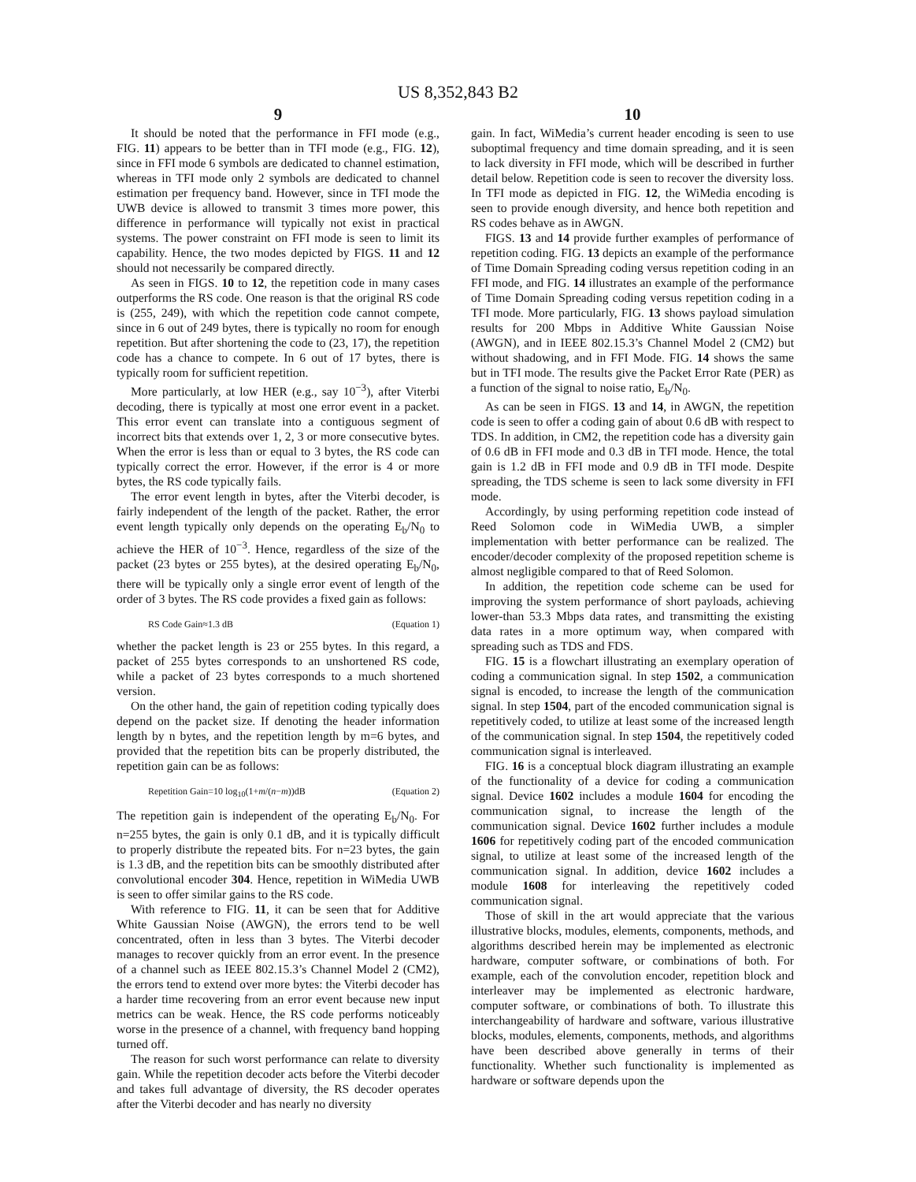US 8,352,843 B2
9
It should be noted that the performance in FFI mode (e.g., FIG. 11) appears to be better than in TFI mode (e.g., FIG. 12), since in FFI mode 6 symbols are dedicated to channel estimation, whereas in TFI mode only 2 symbols are dedicated to channel estimation per frequency band. However, since in TFI mode the UWB device is allowed to transmit 3 times more power, this difference in performance will typically not exist in practical systems. The power constraint on FFI mode is seen to limit its capability. Hence, the two modes depicted by FIGS. 11 and 12 should not necessarily be compared directly.
As seen in FIGS. 10 to 12, the repetition code in many cases outperforms the RS code. One reason is that the original RS code is (255, 249), with which the repetition code cannot compete, since in 6 out of 249 bytes, there is typically no room for enough repetition. But after shortening the code to (23, 17), the repetition code has a chance to compete. In 6 out of 17 bytes, there is typically room for sufficient repetition.
More particularly, at low HER (e.g., say 10<sup>−3</sup>), after Viterbi decoding, there is typically at most one error event in a packet. This error event can translate into a contiguous segment of incorrect bits that extends over 1, 2, 3 or more consecutive bytes. When the error is less than or equal to 3 bytes, the RS code can typically correct the error. However, if the error is 4 or more bytes, the RS code typically fails.
The error event length in bytes, after the Viterbi decoder, is fairly independent of the length of the packet. Rather, the error event length typically only depends on the operating E<sub>b</sub>/N<sub>0</sub> to achieve the HER of 10<sup>−3</sup>. Hence, regardless of the size of the packet (23 bytes or 255 bytes), at the desired operating E<sub>b</sub>/N<sub>0</sub>, there will be typically only a single error event of length of the order of 3 bytes. The RS code provides a fixed gain as follows:
RS Code Gain≈1.3 dB (Equation 1)
whether the packet length is 23 or 255 bytes. In this regard, a packet of 255 bytes corresponds to an unshortened RS code, while a packet of 23 bytes corresponds to a much shortened version.
On the other hand, the gain of repetition coding typically does depend on the packet size. If denoting the header information length by n bytes, and the repetition length by m=6 bytes, and provided that the repetition bits can be properly distributed, the repetition gain can be as follows:
Repetition Gain=10 log<sub>10</sub>(1+m/(n−m))dB (Equation 2)
The repetition gain is independent of the operating E<sub>b</sub>/N<sub>0</sub>. For n=255 bytes, the gain is only 0.1 dB, and it is typically difficult to properly distribute the repeated bits. For n=23 bytes, the gain is 1.3 dB, and the repetition bits can be smoothly distributed after convolutional encoder 304. Hence, repetition in WiMedia UWB is seen to offer similar gains to the RS code.
With reference to FIG. 11, it can be seen that for Additive White Gaussian Noise (AWGN), the errors tend to be well concentrated, often in less than 3 bytes. The Viterbi decoder manages to recover quickly from an error event. In the presence of a channel such as IEEE 802.15.3’s Channel Model 2 (CM2), the errors tend to extend over more bytes: the Viterbi decoder has a harder time recovering from an error event because new input metrics can be weak. Hence, the RS code performs noticeably worse in the presence of a channel, with frequency band hopping turned off.
The reason for such worst performance can relate to diversity gain. While the repetition decoder acts before the Viterbi decoder and takes full advantage of diversity, the RS decoder operates after the Viterbi decoder and has nearly no diversity
10
gain. In fact, WiMedia’s current header encoding is seen to use suboptimal frequency and time domain spreading, and it is seen to lack diversity in FFI mode, which will be described in further detail below. Repetition code is seen to recover the diversity loss. In TFI mode as depicted in FIG. 12, the WiMedia encoding is seen to provide enough diversity, and hence both repetition and RS codes behave as in AWGN.
FIGS. 13 and 14 provide further examples of performance of repetition coding. FIG. 13 depicts an example of the performance of Time Domain Spreading coding versus repetition coding in an FFI mode, and FIG. 14 illustrates an example of the performance of Time Domain Spreading coding versus repetition coding in a TFI mode. More particularly, FIG. 13 shows payload simulation results for 200 Mbps in Additive White Gaussian Noise (AWGN), and in IEEE 802.15.3’s Channel Model 2 (CM2) but without shadowing, and in FFI Mode. FIG. 14 shows the same but in TFI mode. The results give the Packet Error Rate (PER) as a function of the signal to noise ratio, E<sub>b</sub>/N<sub>0</sub>.
As can be seen in FIGS. 13 and 14, in AWGN, the repetition code is seen to offer a coding gain of about 0.6 dB with respect to TDS. In addition, in CM2, the repetition code has a diversity gain of 0.6 dB in FFI mode and 0.3 dB in TFI mode. Hence, the total gain is 1.2 dB in FFI mode and 0.9 dB in TFI mode. Despite spreading, the TDS scheme is seen to lack some diversity in FFI mode.
Accordingly, by using performing repetition code instead of Reed Solomon code in WiMedia UWB, a simpler implementation with better performance can be realized. The encoder/decoder complexity of the proposed repetition scheme is almost negligible compared to that of Reed Solomon.
In addition, the repetition code scheme can be used for improving the system performance of short payloads, achieving lower-than 53.3 Mbps data rates, and transmitting the existing data rates in a more optimum way, when compared with spreading such as TDS and FDS.
FIG. 15 is a flowchart illustrating an exemplary operation of coding a communication signal. In step 1502, a communication signal is encoded, to increase the length of the communication signal. In step 1504, part of the encoded communication signal is repetitively coded, to utilize at least some of the increased length of the communication signal. In step 1504, the repetitively coded communication signal is interleaved.
FIG. 16 is a conceptual block diagram illustrating an example of the functionality of a device for coding a communication signal. Device 1602 includes a module 1604 for encoding the communication signal, to increase the length of the communication signal. Device 1602 further includes a module 1606 for repetitively coding part of the encoded communication signal, to utilize at least some of the increased length of the communication signal. In addition, device 1602 includes a module 1608 for interleaving the repetitively coded communication signal.
Those of skill in the art would appreciate that the various illustrative blocks, modules, elements, components, methods, and algorithms described herein may be implemented as electronic hardware, computer software, or combinations of both. For example, each of the convolution encoder, repetition block and interleaver may be implemented as electronic hardware, computer software, or combinations of both. To illustrate this interchangeability of hardware and software, various illustrative blocks, modules, elements, components, methods, and algorithms have been described above generally in terms of their functionality. Whether such functionality is implemented as hardware or software depends upon the